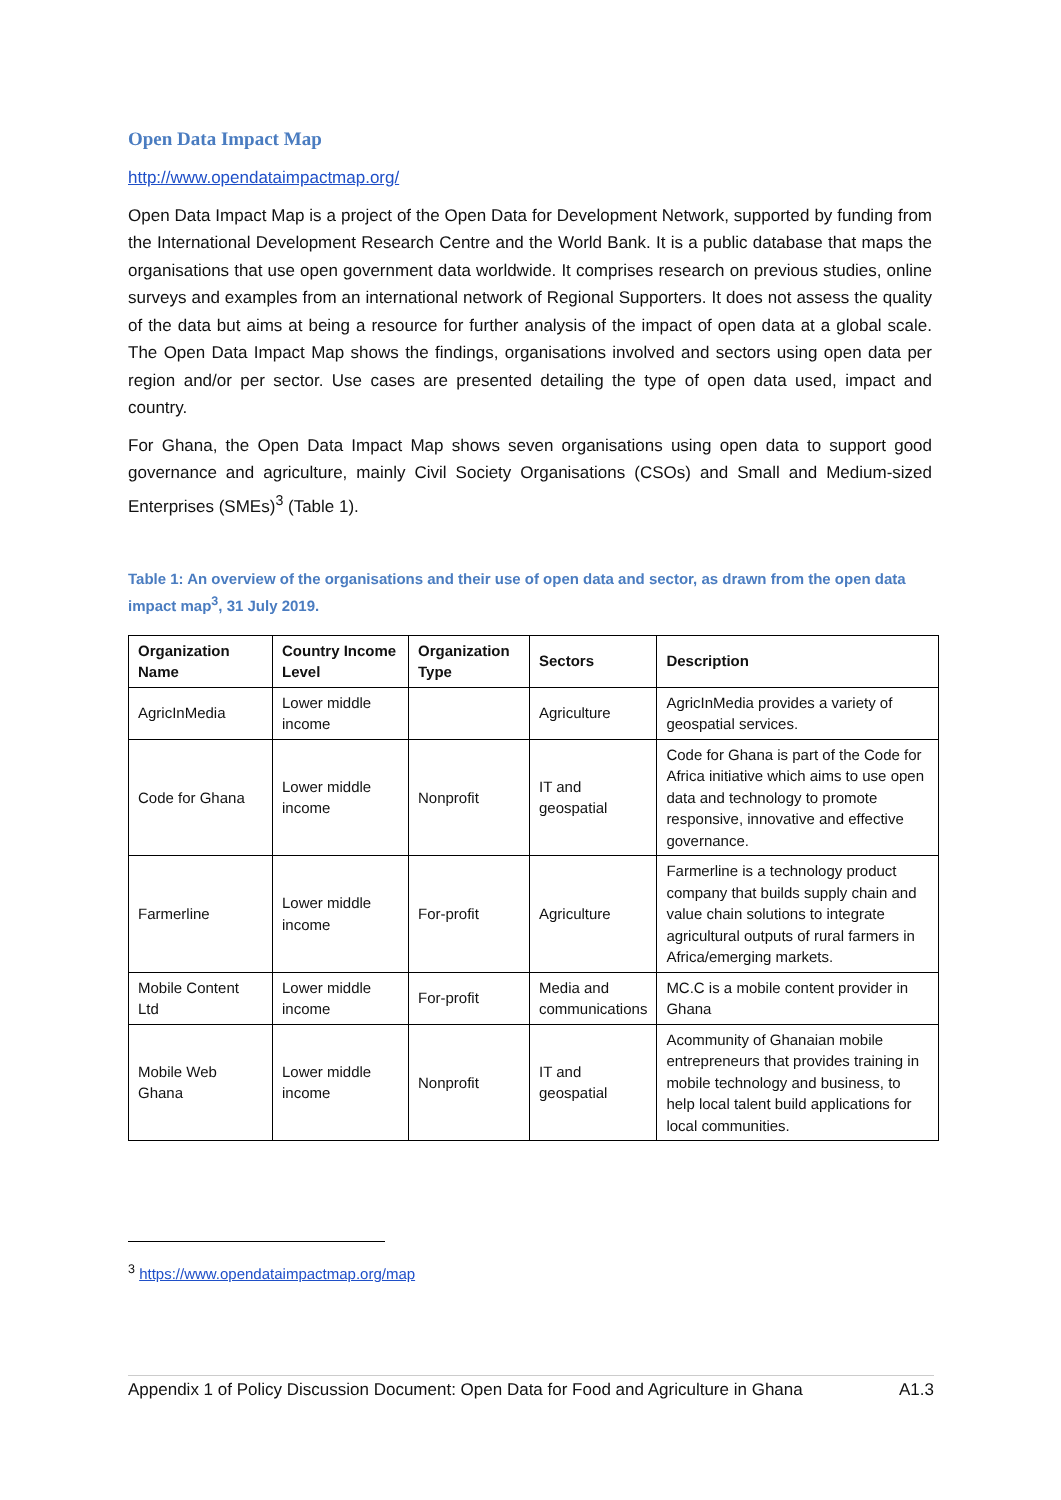Open Data Impact Map
http://www.opendataimpactmap.org/
Open Data Impact Map is a project of the Open Data for Development Network, supported by funding from the International Development Research Centre and the World Bank. It is a public database that maps the organisations that use open government data worldwide. It comprises research on previous studies, online surveys and examples from an international network of Regional Supporters. It does not assess the quality of the data but aims at being a resource for further analysis of the impact of open data at a global scale. The Open Data Impact Map shows the findings, organisations involved and sectors using open data per region and/or per sector. Use cases are presented detailing the type of open data used, impact and country.
For Ghana, the Open Data Impact Map shows seven organisations using open data to support good governance and agriculture, mainly Civil Society Organisations (CSOs) and Small and Medium-sized Enterprises (SMEs)<sup>3</sup> (Table 1).
Table 1: An overview of the organisations and their use of open data and sector, as drawn from the open data impact map<sup>3</sup>, 31 July 2019.
| Organization Name | Country Income Level | Organization Type | Sectors | Description |
| --- | --- | --- | --- | --- |
| AgricInMedia | Lower middle income | | Agriculture | AgricInMedia provides a variety of geospatial services. |
| Code for Ghana | Lower middle income | Nonprofit | IT and geospatial | Code for Ghana is part of the Code for Africa initiative which aims to use open data and technology to promote responsive, innovative and effective governance. |
| Farmerline | Lower middle income | For-profit | Agriculture | Farmerline is a technology product company that builds supply chain and value chain solutions to integrate agricultural outputs of rural farmers in Africa/emerging markets. |
| Mobile Content Ltd | Lower middle income | For-profit | Media and communications | MC.C is a mobile content provider in Ghana |
| Mobile Web Ghana | Lower middle income | Nonprofit | IT and geospatial | Acommunity of Ghanaian mobile entrepreneurs that provides training in mobile technology and business, to help local talent build applications for local communities. |
<sup>3</sup> https://www.opendataimpactmap.org/map
Appendix 1 of Policy Discussion Document: Open Data for Food and Agriculture in Ghana A1.3